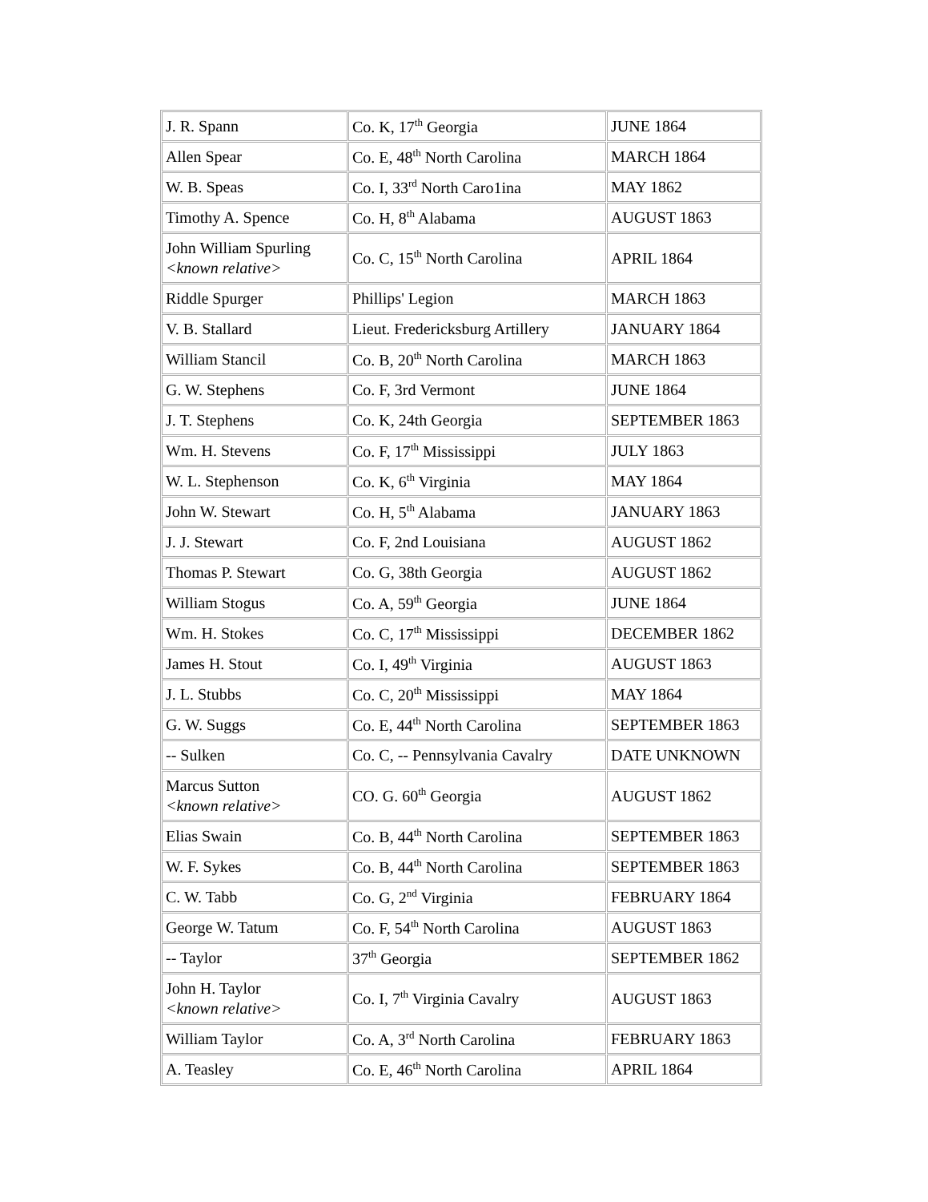| J. R. Spann | Co. K, 17<sup>th</sup> Georgia | JUNE 1864 |
| Allen Spear | Co. E, 48<sup>th</sup> North Carolina | MARCH 1864 |
| W. B. Speas | Co. I, 33<sup>rd</sup> North Caro1ina | MAY 1862 |
| Timothy A. Spence | Co. H, 8<sup>th</sup> Alabama | AUGUST 1863 |
| John William Spurling <known relative> | Co. C, 15<sup>th</sup> North Carolina | APRIL 1864 |
| Riddle Spurger | Phillips' Legion | MARCH 1863 |
| V. B. Stallard | Lieut. Fredericksburg Artillery | JANUARY 1864 |
| William Stancil | Co. B, 20<sup>th</sup> North Carolina | MARCH 1863 |
| G. W. Stephens | Co. F, 3rd Vermont | JUNE 1864 |
| J. T. Stephens | Co. K, 24th Georgia | SEPTEMBER 1863 |
| Wm. H. Stevens | Co. F, 17<sup>th</sup> Mississippi | JULY 1863 |
| W. L. Stephenson | Co. K, 6<sup>th</sup> Virginia | MAY 1864 |
| John W. Stewart | Co. H, 5<sup>th</sup> Alabama | JANUARY 1863 |
| J. J. Stewart | Co. F, 2nd Louisiana | AUGUST 1862 |
| Thomas P. Stewart | Co. G, 38th Georgia | AUGUST 1862 |
| William Stogus | Co. A, 59<sup>th</sup> Georgia | JUNE 1864 |
| Wm. H. Stokes | Co. C, 17<sup>th</sup> Mississippi | DECEMBER 1862 |
| James H. Stout | Co. I, 49<sup>th</sup> Virginia | AUGUST 1863 |
| J. L. Stubbs | Co. C, 20<sup>th</sup> Mississippi | MAY 1864 |
| G. W. Suggs | Co. E, 44<sup>th</sup> North Carolina | SEPTEMBER 1863 |
| -- Sulken | Co. C, -- Pennsylvania Cavalry | DATE UNKNOWN |
| Marcus Sutton <known relative> | CO. G. 60<sup>th</sup> Georgia | AUGUST 1862 |
| Elias Swain | Co. B, 44<sup>th</sup> North Carolina | SEPTEMBER 1863 |
| W. F. Sykes | Co. B, 44<sup>th</sup> North Carolina | SEPTEMBER 1863 |
| C. W. Tabb | Co. G, 2<sup>nd</sup> Virginia | FEBRUARY 1864 |
| George W. Tatum | Co. F, 54<sup>th</sup> North Carolina | AUGUST 1863 |
| -- Taylor | 37<sup>th</sup> Georgia | SEPTEMBER 1862 |
| John H. Taylor <known relative> | Co. I, 7<sup>th</sup> Virginia Cavalry | AUGUST 1863 |
| William Taylor | Co. A, 3<sup>rd</sup> North Carolina | FEBRUARY 1863 |
| A. Teasley | Co. E, 46<sup>th</sup> North Carolina | APRIL 1864 |